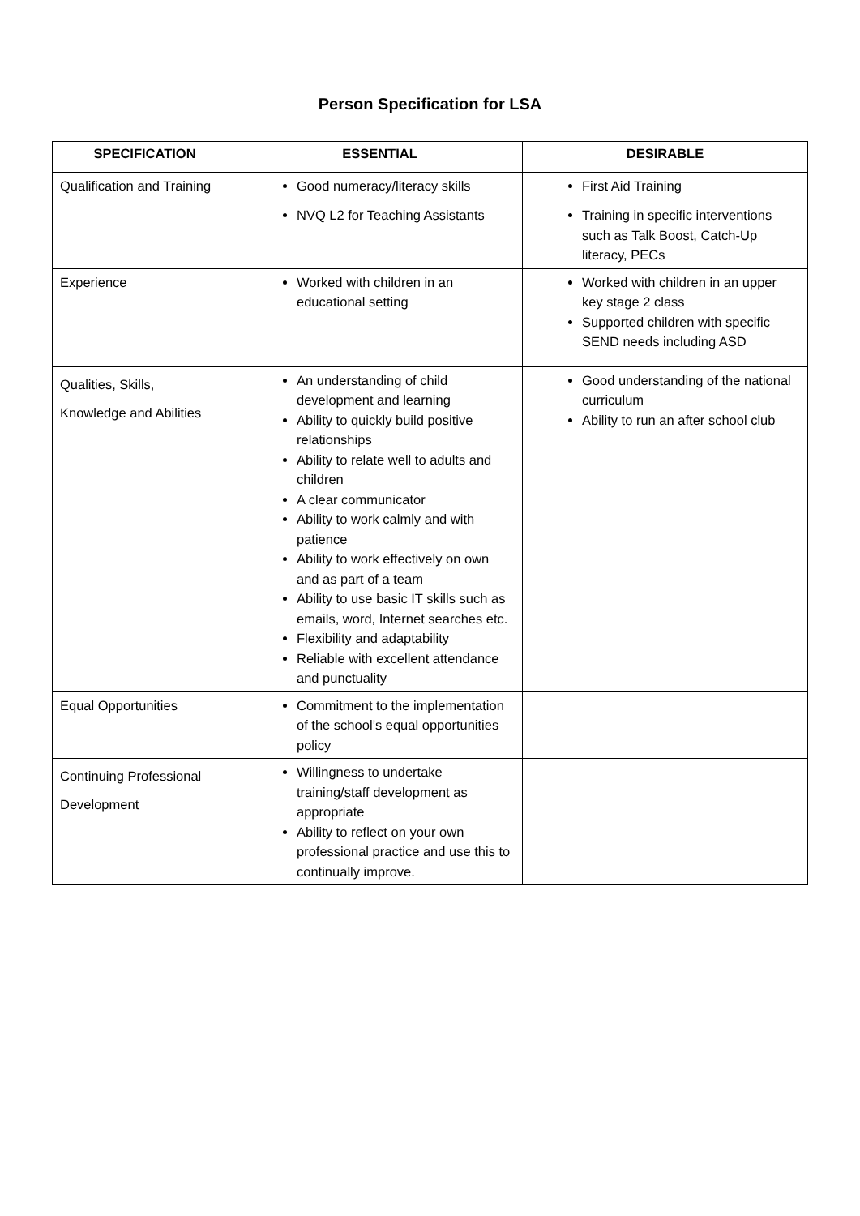Person Specification for LSA
| SPECIFICATION | ESSENTIAL | DESIRABLE |
| --- | --- | --- |
| Qualification and Training | Good numeracy/literacy skills NVQ L2 for Teaching Assistants | First Aid Training Training in specific interventions such as Talk Boost, Catch-Up literacy, PECs |
| Experience | Worked with children in an educational setting | Worked with children in an upper key stage 2 class Supported children with specific SEND needs including ASD |
| Qualities, Skills, Knowledge and Abilities | An understanding of child development and learning Ability to quickly build positive relationships Ability to relate well to adults and children A clear communicator Ability to work calmly and with patience Ability to work effectively on own and as part of a team Ability to use basic IT skills such as emails, word, Internet searches etc. Flexibility and adaptability Reliable with excellent attendance and punctuality | Good understanding of the national curriculum Ability to run an after school club |
| Equal Opportunities | Commitment to the implementation of the school’s equal opportunities policy | |
| Continuing Professional Development | Willingness to undertake training/staff development as appropriate Ability to reflect on your own professional practice and use this to continually improve. | |